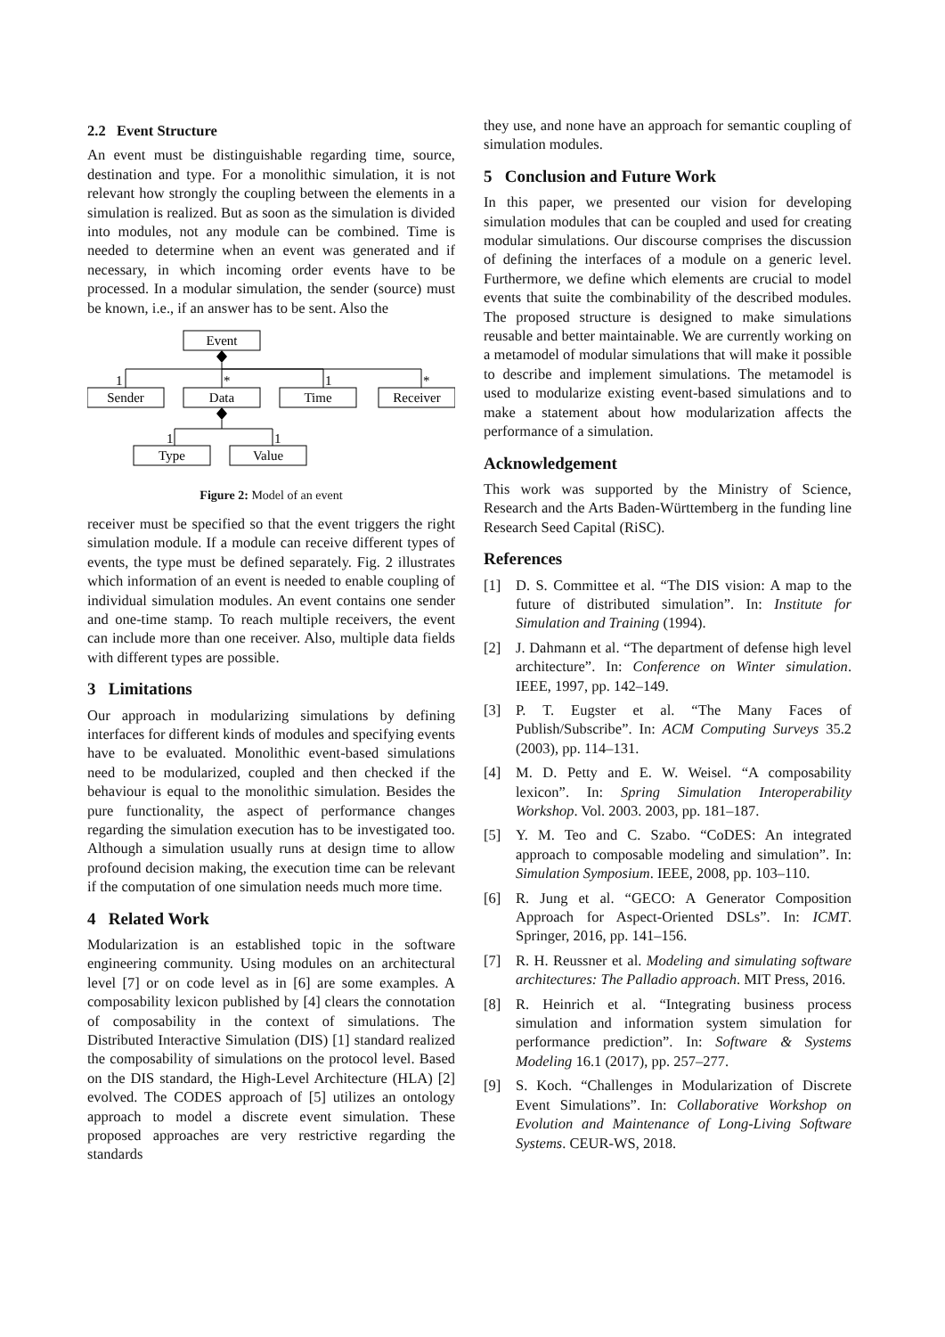2.2 Event Structure
An event must be distinguishable regarding time, source, destination and type. For a monolithic simulation, it is not relevant how strongly the coupling between the elements in a simulation is realized. But as soon as the simulation is divided into modules, not any module can be combined. Time is needed to determine when an event was generated and if necessary, in which incoming order events have to be processed. In a modular simulation, the sender (source) must be known, i.e., if an answer has to be sent. Also the
Event
Sender
Data
Time
Receiver
Type
Value
1
*
1
*
1
1
Figure 2: Model of an event
receiver must be specified so that the event triggers the right simulation module. If a module can receive different types of events, the type must be defined separately. Fig. 2 illustrates which information of an event is needed to enable coupling of individual simulation modules. An event contains one sender and one-time stamp. To reach multiple receivers, the event can include more than one receiver. Also, multiple data fields with different types are possible.
3 Limitations
Our approach in modularizing simulations by defining interfaces for different kinds of modules and specifying events have to be evaluated. Monolithic event-based simulations need to be modularized, coupled and then checked if the behaviour is equal to the monolithic simulation. Besides the pure functionality, the aspect of performance changes regarding the simulation execution has to be investigated too. Although a simulation usually runs at design time to allow profound decision making, the execution time can be relevant if the computation of one simulation needs much more time.
4 Related Work
Modularization is an established topic in the software engineering community. Using modules on an architectural level [7] or on code level as in [6] are some examples. A composability lexicon published by [4] clears the connotation of composability in the context of simulations. The Distributed Interactive Simulation (DIS) [1] standard realized the composability of simulations on the protocol level. Based on the DIS standard, the High-Level Architecture (HLA) [2] evolved. The CODES approach of [5] utilizes an ontology approach to model a discrete event simulation. These proposed approaches are very restrictive regarding the standards
they use, and none have an approach for semantic coupling of simulation modules.
5 Conclusion and Future Work
In this paper, we presented our vision for developing simulation modules that can be coupled and used for creating modular simulations. Our discourse comprises the discussion of defining the interfaces of a module on a generic level. Furthermore, we define which elements are crucial to model events that suite the combinability of the described modules. The proposed structure is designed to make simulations reusable and better maintainable. We are currently working on a metamodel of modular simulations that will make it possible to describe and implement simulations. The metamodel is used to modularize existing event-based simulations and to make a statement about how modularization affects the performance of a simulation.
Acknowledgement
This work was supported by the Ministry of Science, Research and the Arts Baden-Württemberg in the funding line Research Seed Capital (RiSC).
References
[1] D. S. Committee et al. “The DIS vision: A map to the future of distributed simulation”. In: Institute for Simulation and Training (1994).
[2] J. Dahmann et al. “The department of defense high level architecture”. In: Conference on Winter simulation. IEEE, 1997, pp. 142–149.
[3] P. T. Eugster et al. “The Many Faces of Publish/Subscribe”. In: ACM Computing Surveys 35.2 (2003), pp. 114–131.
[4] M. D. Petty and E. W. Weisel. “A composability lexicon”. In: Spring Simulation Interoperability Workshop. Vol. 2003. 2003, pp. 181–187.
[5] Y. M. Teo and C. Szabo. “CoDES: An integrated approach to composable modeling and simulation”. In: Simulation Symposium. IEEE, 2008, pp. 103–110.
[6] R. Jung et al. “GECO: A Generator Composition Approach for Aspect-Oriented DSLs”. In: ICMT. Springer, 2016, pp. 141–156.
[7] R. H. Reussner et al. Modeling and simulating software architectures: The Palladio approach. MIT Press, 2016.
[8] R. Heinrich et al. “Integrating business process simulation and information system simulation for performance prediction”. In: Software & Systems Modeling 16.1 (2017), pp. 257–277.
[9] S. Koch. “Challenges in Modularization of Discrete Event Simulations”. In: Collaborative Workshop on Evolution and Maintenance of Long-Living Software Systems. CEUR-WS, 2018.